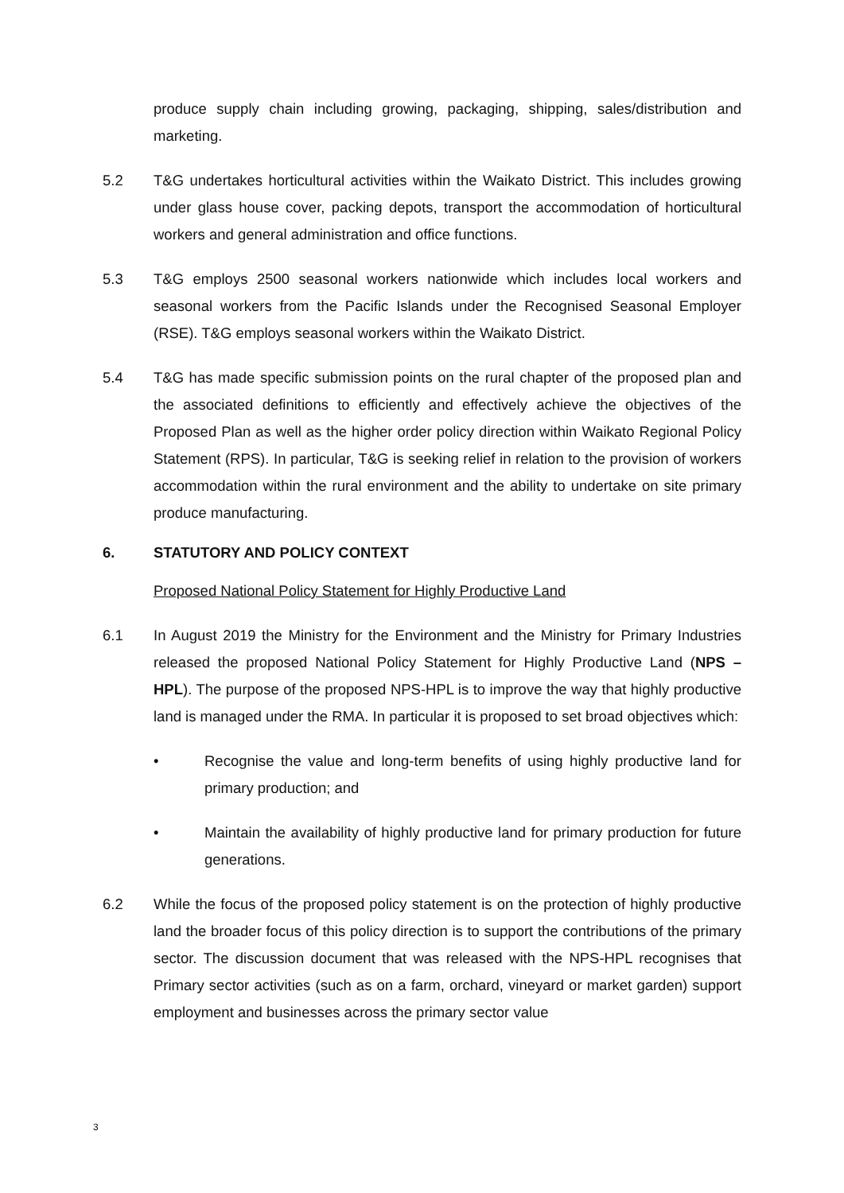produce supply chain including growing, packaging, shipping, sales/distribution and marketing.
5.2 T&G undertakes horticultural activities within the Waikato District. This includes growing under glass house cover, packing depots, transport the accommodation of horticultural workers and general administration and office functions.
5.3 T&G employs 2500 seasonal workers nationwide which includes local workers and seasonal workers from the Pacific Islands under the Recognised Seasonal Employer (RSE). T&G employs seasonal workers within the Waikato District.
5.4 T&G has made specific submission points on the rural chapter of the proposed plan and the associated definitions to efficiently and effectively achieve the objectives of the Proposed Plan as well as the higher order policy direction within Waikato Regional Policy Statement (RPS). In particular, T&G is seeking relief in relation to the provision of workers accommodation within the rural environment and the ability to undertake on site primary produce manufacturing.
6. STATUTORY AND POLICY CONTEXT
Proposed National Policy Statement for Highly Productive Land
6.1 In August 2019 the Ministry for the Environment and the Ministry for Primary Industries released the proposed National Policy Statement for Highly Productive Land (NPS – HPL). The purpose of the proposed NPS-HPL is to improve the way that highly productive land is managed under the RMA. In particular it is proposed to set broad objectives which:
• Recognise the value and long-term benefits of using highly productive land for primary production; and
• Maintain the availability of highly productive land for primary production for future generations.
6.2 While the focus of the proposed policy statement is on the protection of highly productive land the broader focus of this policy direction is to support the contributions of the primary sector. The discussion document that was released with the NPS-HPL recognises that Primary sector activities (such as on a farm, orchard, vineyard or market garden) support employment and businesses across the primary sector value
3